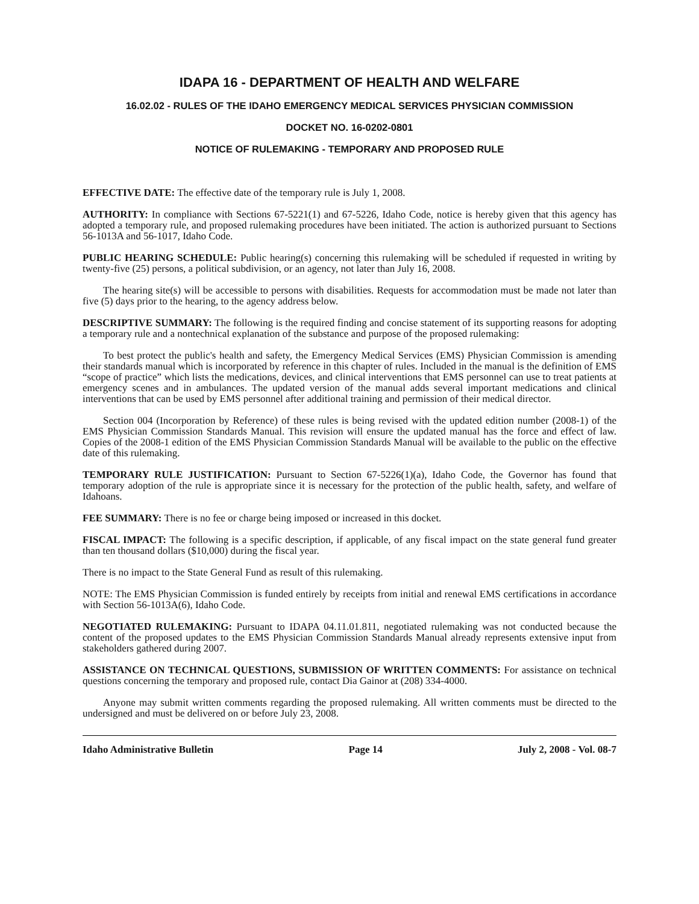IDAPA 16 - DEPARTMENT OF HEALTH AND WELFARE
16.02.02 - RULES OF THE IDAHO EMERGENCY MEDICAL SERVICES PHYSICIAN COMMISSION
DOCKET NO. 16-0202-0801
NOTICE OF RULEMAKING - TEMPORARY AND PROPOSED RULE
EFFECTIVE DATE: The effective date of the temporary rule is July 1, 2008.
AUTHORITY: In compliance with Sections 67-5221(1) and 67-5226, Idaho Code, notice is hereby given that this agency has adopted a temporary rule, and proposed rulemaking procedures have been initiated. The action is authorized pursuant to Sections 56-1013A and 56-1017, Idaho Code.
PUBLIC HEARING SCHEDULE: Public hearing(s) concerning this rulemaking will be scheduled if requested in writing by twenty-five (25) persons, a political subdivision, or an agency, not later than July 16, 2008.
The hearing site(s) will be accessible to persons with disabilities. Requests for accommodation must be made not later than five (5) days prior to the hearing, to the agency address below.
DESCRIPTIVE SUMMARY: The following is the required finding and concise statement of its supporting reasons for adopting a temporary rule and a nontechnical explanation of the substance and purpose of the proposed rulemaking:
To best protect the public's health and safety, the Emergency Medical Services (EMS) Physician Commission is amending their standards manual which is incorporated by reference in this chapter of rules. Included in the manual is the definition of EMS “scope of practice” which lists the medications, devices, and clinical interventions that EMS personnel can use to treat patients at emergency scenes and in ambulances. The updated version of the manual adds several important medications and clinical interventions that can be used by EMS personnel after additional training and permission of their medical director.
Section 004 (Incorporation by Reference) of these rules is being revised with the updated edition number (2008-1) of the EMS Physician Commission Standards Manual. This revision will ensure the updated manual has the force and effect of law. Copies of the 2008-1 edition of the EMS Physician Commission Standards Manual will be available to the public on the effective date of this rulemaking.
TEMPORARY RULE JUSTIFICATION: Pursuant to Section 67-5226(1)(a), Idaho Code, the Governor has found that temporary adoption of the rule is appropriate since it is necessary for the protection of the public health, safety, and welfare of Idahoans.
FEE SUMMARY: There is no fee or charge being imposed or increased in this docket.
FISCAL IMPACT: The following is a specific description, if applicable, of any fiscal impact on the state general fund greater than ten thousand dollars ($10,000) during the fiscal year.
There is no impact to the State General Fund as result of this rulemaking.
NOTE: The EMS Physician Commission is funded entirely by receipts from initial and renewal EMS certifications in accordance with Section 56-1013A(6), Idaho Code.
NEGOTIATED RULEMAKING: Pursuant to IDAPA 04.11.01.811, negotiated rulemaking was not conducted because the content of the proposed updates to the EMS Physician Commission Standards Manual already represents extensive input from stakeholders gathered during 2007.
ASSISTANCE ON TECHNICAL QUESTIONS, SUBMISSION OF WRITTEN COMMENTS: For assistance on technical questions concerning the temporary and proposed rule, contact Dia Gainor at (208) 334-4000.
Anyone may submit written comments regarding the proposed rulemaking. All written comments must be directed to the undersigned and must be delivered on or before July 23, 2008.
Idaho Administrative Bulletin Page 14 July 2, 2008 - Vol. 08-7